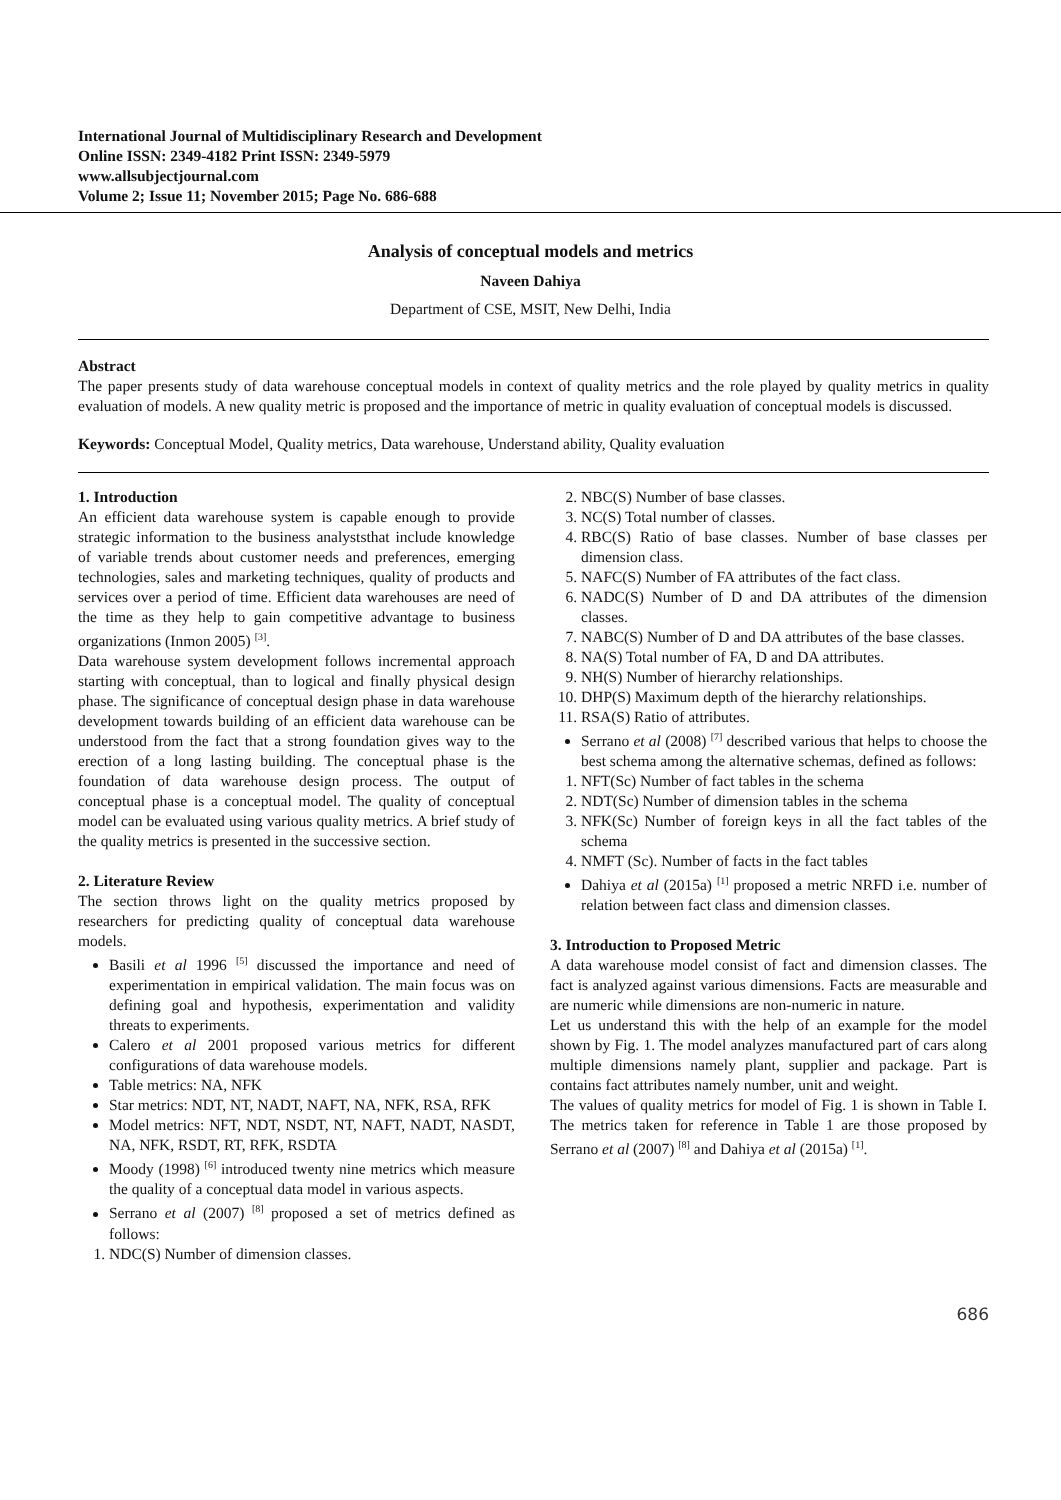International Journal of Multidisciplinary Research and Development
Online ISSN: 2349-4182 Print ISSN: 2349-5979
www.allsubjectjournal.com
Volume 2; Issue 11; November 2015; Page No. 686-688
Analysis of conceptual models and metrics
Naveen Dahiya
Department of CSE, MSIT, New Delhi, India
Abstract
The paper presents study of data warehouse conceptual models in context of quality metrics and the role played by quality metrics in quality evaluation of models. A new quality metric is proposed and the importance of metric in quality evaluation of conceptual models is discussed.
Keywords: Conceptual Model, Quality metrics, Data warehouse, Understand ability, Quality evaluation
1. Introduction
An efficient data warehouse system is capable enough to provide strategic information to the business analyststhat include knowledge of variable trends about customer needs and preferences, emerging technologies, sales and marketing techniques, quality of products and services over a period of time. Efficient data warehouses are need of the time as they help to gain competitive advantage to business organizations (Inmon 2005) <sup>[3]</sup>.
Data warehouse system development follows incremental approach starting with conceptual, than to logical and finally physical design phase. The significance of conceptual design phase in data warehouse development towards building of an efficient data warehouse can be understood from the fact that a strong foundation gives way to the erection of a long lasting building. The conceptual phase is the foundation of data warehouse design process. The output of conceptual phase is a conceptual model. The quality of conceptual model can be evaluated using various quality metrics. A brief study of the quality metrics is presented in the successive section.
2. Literature Review
The section throws light on the quality metrics proposed by researchers for predicting quality of conceptual data warehouse models.
Basili et al 1996 <sup>[5]</sup> discussed the importance and need of experimentation in empirical validation. The main focus was on defining goal and hypothesis, experimentation and validity threats to experiments.
Calero et al 2001 proposed various metrics for different configurations of data warehouse models.
Table metrics: NA, NFK
Star metrics: NDT, NT, NADT, NAFT, NA, NFK, RSA, RFK
Model metrics: NFT, NDT, NSDT, NT, NAFT, NADT, NASDT, NA, NFK, RSDT, RT, RFK, RSDTA
Moody (1998) <sup>[6]</sup> introduced twenty nine metrics which measure the quality of a conceptual data model in various aspects.
Serrano et al (2007) <sup>[8]</sup> proposed a set of metrics defined as follows:
1. NDC(S) Number of dimension classes.
2. NBC(S) Number of base classes.
3. NC(S) Total number of classes.
4. RBC(S) Ratio of base classes. Number of base classes per dimension class.
5. NAFC(S) Number of FA attributes of the fact class.
6. NADC(S) Number of D and DA attributes of the dimension classes.
7. NABC(S) Number of D and DA attributes of the base classes.
8. NA(S) Total number of FA, D and DA attributes.
9. NH(S) Number of hierarchy relationships.
10. DHP(S) Maximum depth of the hierarchy relationships.
11. RSA(S) Ratio of attributes.
Serrano et al (2008) <sup>[7]</sup> described various that helps to choose the best schema among the alternative schemas, defined as follows:
1. NFT(Sc) Number of fact tables in the schema
2. NDT(Sc) Number of dimension tables in the schema
3. NFK(Sc) Number of foreign keys in all the fact tables of the schema
4. NMFT (Sc). Number of facts in the fact tables
Dahiya et al (2015a) <sup>[1]</sup> proposed a metric NRFD i.e. number of relation between fact class and dimension classes.
3. Introduction to Proposed Metric
A data warehouse model consist of fact and dimension classes. The fact is analyzed against various dimensions. Facts are measurable and are numeric while dimensions are non-numeric in nature.
Let us understand this with the help of an example for the model shown by Fig. 1. The model analyzes manufactured part of cars along multiple dimensions namely plant, supplier and package. Part is contains fact attributes namely number, unit and weight.
The values of quality metrics for model of Fig. 1 is shown in Table I. The metrics taken for reference in Table 1 are those proposed by Serrano et al (2007) <sup>[8]</sup> and Dahiya et al (2015a) <sup>[1]</sup>.
686